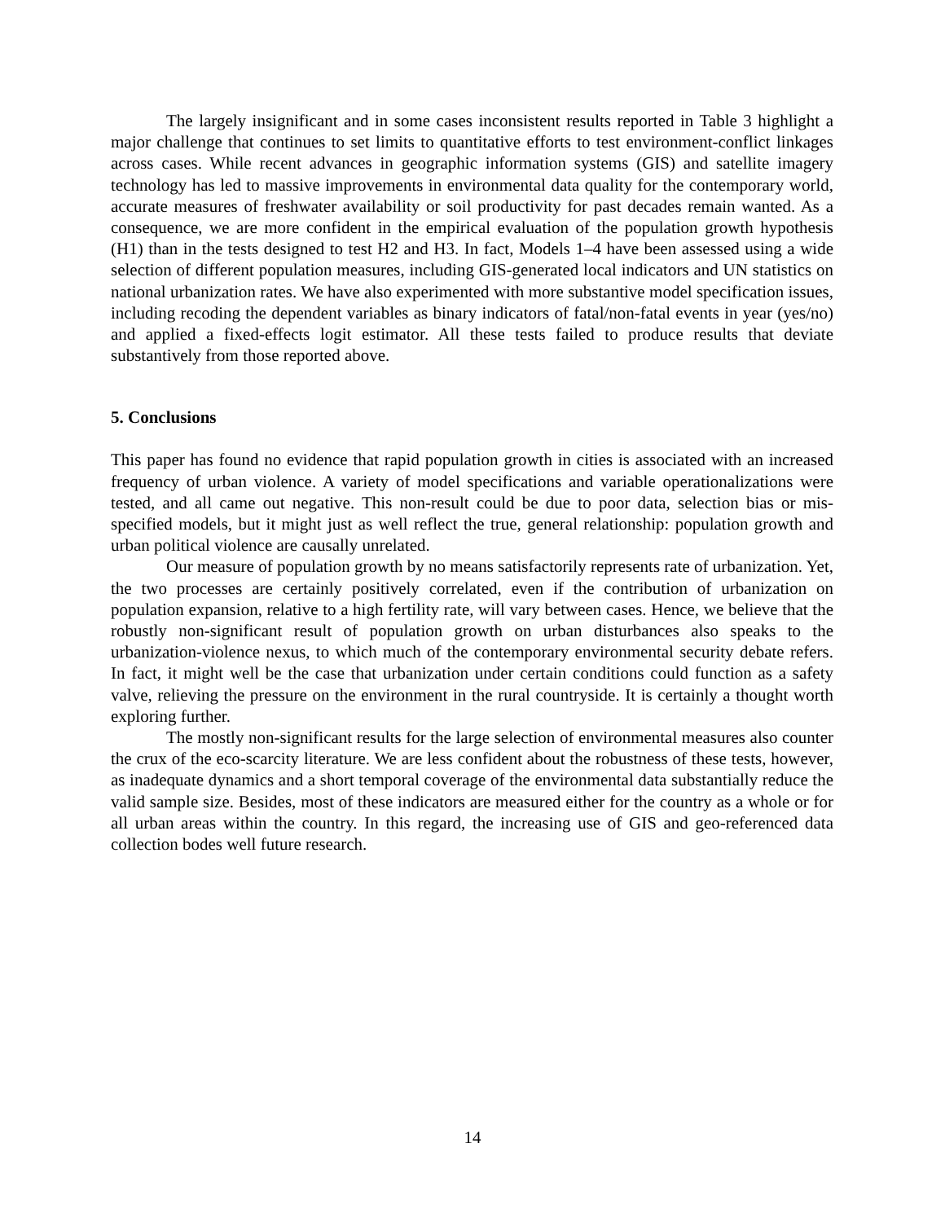The largely insignificant and in some cases inconsistent results reported in Table 3 highlight a major challenge that continues to set limits to quantitative efforts to test environment-conflict linkages across cases. While recent advances in geographic information systems (GIS) and satellite imagery technology has led to massive improvements in environmental data quality for the contemporary world, accurate measures of freshwater availability or soil productivity for past decades remain wanted. As a consequence, we are more confident in the empirical evaluation of the population growth hypothesis (H1) than in the tests designed to test H2 and H3. In fact, Models 1–4 have been assessed using a wide selection of different population measures, including GIS-generated local indicators and UN statistics on national urbanization rates. We have also experimented with more substantive model specification issues, including recoding the dependent variables as binary indicators of fatal/non-fatal events in year (yes/no) and applied a fixed-effects logit estimator. All these tests failed to produce results that deviate substantively from those reported above.
5. Conclusions
This paper has found no evidence that rapid population growth in cities is associated with an increased frequency of urban violence. A variety of model specifications and variable operationalizations were tested, and all came out negative. This non-result could be due to poor data, selection bias or mis-specified models, but it might just as well reflect the true, general relationship: population growth and urban political violence are causally unrelated.
Our measure of population growth by no means satisfactorily represents rate of urbanization. Yet, the two processes are certainly positively correlated, even if the contribution of urbanization on population expansion, relative to a high fertility rate, will vary between cases. Hence, we believe that the robustly non-significant result of population growth on urban disturbances also speaks to the urbanization-violence nexus, to which much of the contemporary environmental security debate refers. In fact, it might well be the case that urbanization under certain conditions could function as a safety valve, relieving the pressure on the environment in the rural countryside. It is certainly a thought worth exploring further.
The mostly non-significant results for the large selection of environmental measures also counter the crux of the eco-scarcity literature. We are less confident about the robustness of these tests, however, as inadequate dynamics and a short temporal coverage of the environmental data substantially reduce the valid sample size. Besides, most of these indicators are measured either for the country as a whole or for all urban areas within the country. In this regard, the increasing use of GIS and geo-referenced data collection bodes well future research.
14